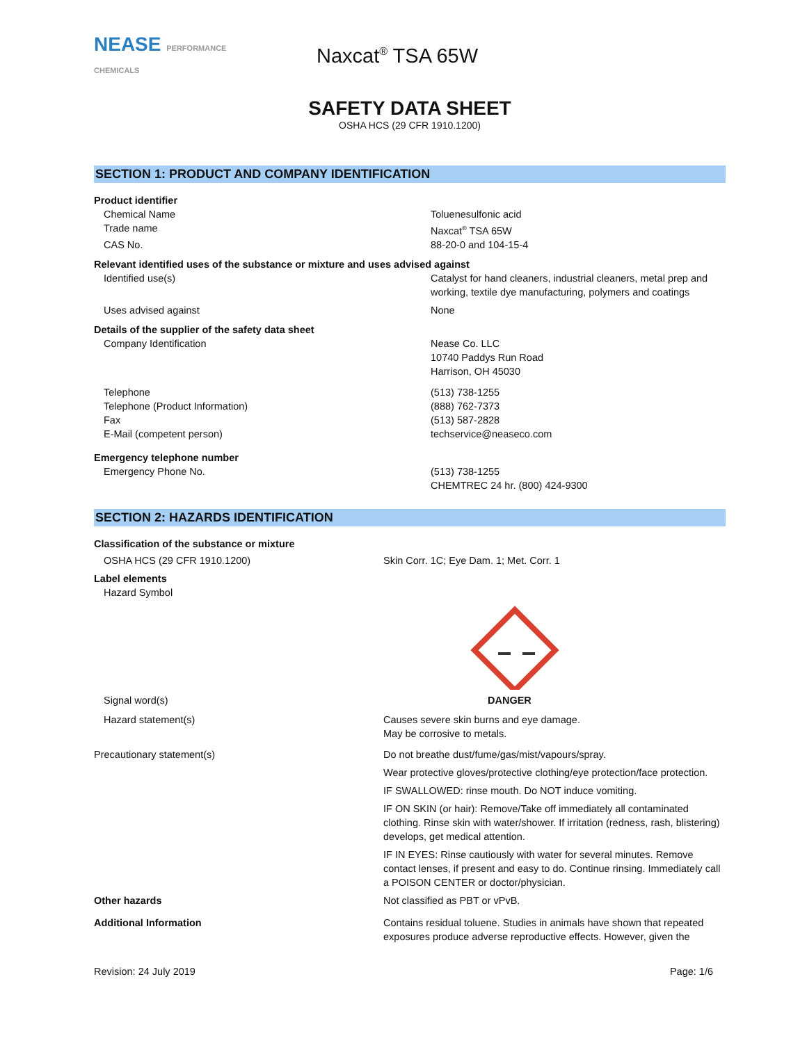NEASE PERFORMANCE CHEMICALS
Naxcat<sup>®</sup> TSA 65W
SAFETY DATA SHEET
OSHA HCS (29 CFR 1910.1200)
SECTION 1: PRODUCT AND COMPANY IDENTIFICATION
| Product identifier | |
| Chemical Name | Toluenesulfonic acid |
| Trade name | Naxcat<sup>®</sup> TSA 65W |
| CAS No. | 88-20-0 and 104-15-4 |
| Relevant identified uses of the substance or mixture and uses advised against | |
| Identified use(s) | Catalyst for hand cleaners, industrial cleaners, metal prep and working, textile dye manufacturing, polymers and coatings |
| Uses advised against | None |
| Details of the supplier of the safety data sheet | |
| Company Identification | Nease Co. LLC 10740 Paddys Run Road Harrison, OH 45030 |
| Telephone Telephone (Product Information) Fax E-Mail (competent person) | (513) 738-1255 (888) 762-7373 (513) 587-2828 techservice@neaseco.com |
| Emergency telephone number | |
| Emergency Phone No. | (513) 738-1255 CHEMTREC 24 hr. (800) 424-9300 |
SECTION 2: HAZARDS IDENTIFICATION
| Classification of the substance or mixture | |
| OSHA HCS (29 CFR 1910.1200) | Skin Corr. 1C; Eye Dam. 1; Met. Corr. 1 |
| Label elements | |
| Hazard Symbol | |
| Signal word(s) | DANGER |
| Hazard statement(s) | Causes severe skin burns and eye damage. May be corrosive to metals. |
| Precautionary statement(s) | Do not breathe dust/fume/gas/mist/vapours/spray. Wear protective gloves/protective clothing/eye protection/face protection. IF SWALLOWED: rinse mouth. Do NOT induce vomiting. IF ON SKIN (or hair): Remove/Take off immediately all contaminated clothing. Rinse skin with water/shower. If irritation (redness, rash, blistering) develops, get medical attention. IF IN EYES: Rinse cautiously with water for several minutes. Remove contact lenses, if present and easy to do. Continue rinsing. Immediately call a POISON CENTER or doctor/physician. |
| Other hazards | Not classified as PBT or vPvB. |
| Additional Information | Contains residual toluene. Studies in animals have shown that repeated exposures produce adverse reproductive effects. However, given the |
Revision: 24 July 2019 Page: 1/6